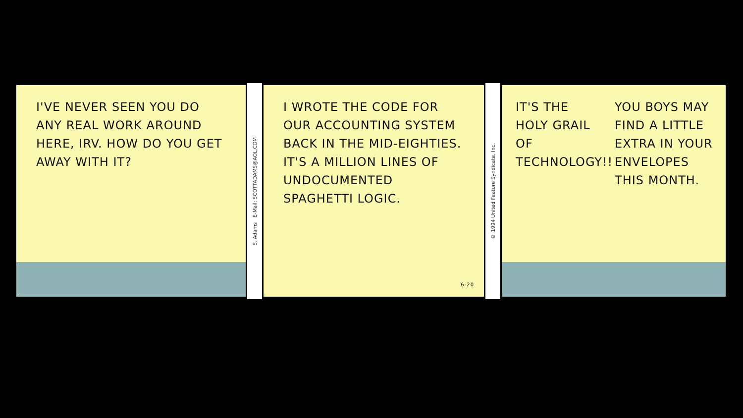I'VE NEVER SEEN YOU DO ANY REAL WORK AROUND HERE, IRV. HOW DO YOU GET AWAY WITH IT?
S. Adams E-Mail: SCOTTADAMS@AOL.COM
I WROTE THE CODE FOR OUR ACCOUNTING SYSTEM BACK IN THE MID-EIGHTIES. IT'S A MILLION LINES OF UNDOCUMENTED SPAGHETTI LOGIC.
6-20
© 1994 United Feature Syndicate, Inc.
IT'S THE HOLY GRAIL OF TECHNOLOGY!!
YOU BOYS MAY FIND A LITTLE EXTRA IN YOUR ENVELOPES THIS MONTH.